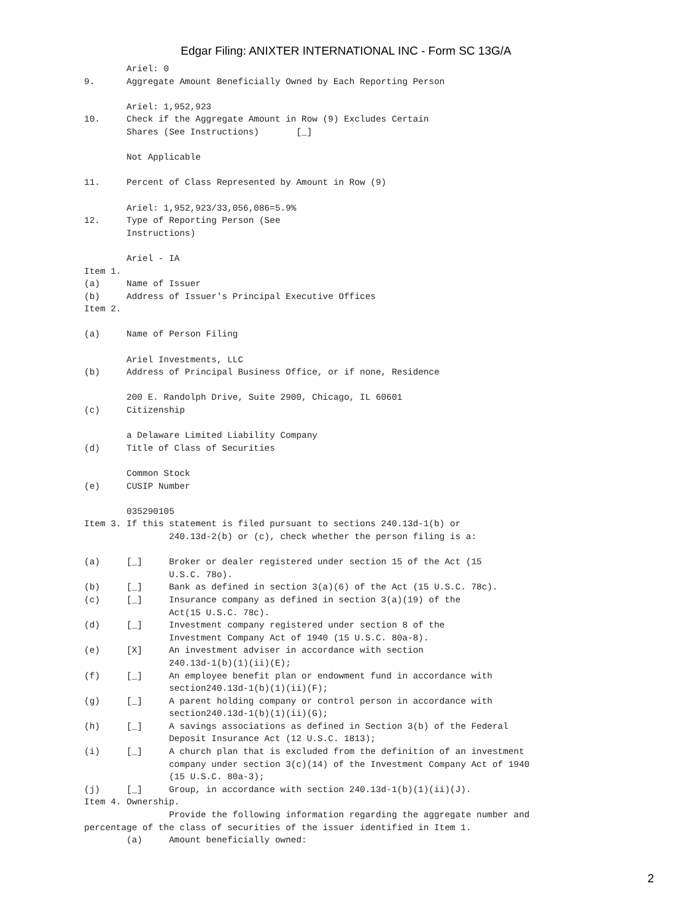Edgar Filing: ANIXTER INTERNATIONAL INC - Form SC 13G/A
        Ariel: 0
9.      Aggregate Amount Beneficially Owned by Each Reporting Person

        Ariel: 1,952,923
10.     Check if the Aggregate Amount in Row (9) Excludes Certain
        Shares (See Instructions)       [_]

        Not Applicable

11.     Percent of Class Represented by Amount in Row (9)

        Ariel: 1,952,923/33,056,086=5.9%
12.     Type of Reporting Person (See
        Instructions)

        Ariel - IA
Item 1.
(a)     Name of Issuer
(b)     Address of Issuer's Principal Executive Offices
Item 2.

(a)     Name of Person Filing

        Ariel Investments, LLC
(b)     Address of Principal Business Office, or if none, Residence

        200 E. Randolph Drive, Suite 2900, Chicago, IL 60601
(c)     Citizenship

        a Delaware Limited Liability Company
(d)     Title of Class of Securities

        Common Stock
(e)     CUSIP Number

        035290105
Item 3. If this statement is filed pursuant to sections 240.13d-1(b) or
                240.13d-2(b) or (c), check whether the person filing is a:

(a)     [_]     Broker or dealer registered under section 15 of the Act (15
                U.S.C. 78o).
(b)     [_]     Bank as defined in section 3(a)(6) of the Act (15 U.S.C. 78c).
(c)     [_]     Insurance company as defined in section 3(a)(19) of the
                Act(15 U.S.C. 78c).
(d)     [_]     Investment company registered under section 8 of the
                Investment Company Act of 1940 (15 U.S.C. 80a-8).
(e)     [X]     An investment adviser in accordance with section
                240.13d-1(b)(1)(ii)(E);
(f)     [_]     An employee benefit plan or endowment fund in accordance with
                section240.13d-1(b)(1)(ii)(F);
(g)     [_]     A parent holding company or control person in accordance with
                section240.13d-1(b)(1)(ii)(G);
(h)     [_]     A savings associations as defined in Section 3(b) of the Federal
                Deposit Insurance Act (12 U.S.C. 1813);
(i)     [_]     A church plan that is excluded from the definition of an investment
                company under section 3(c)(14) of the Investment Company Act of 1940
                (15 U.S.C. 80a-3);
(j)     [_]     Group, in accordance with section 240.13d-1(b)(1)(ii)(J).
Item 4. Ownership.
                Provide the following information regarding the aggregate number and
percentage of the class of securities of the issuer identified in Item 1.
        (a)     Amount beneficially owned:
2